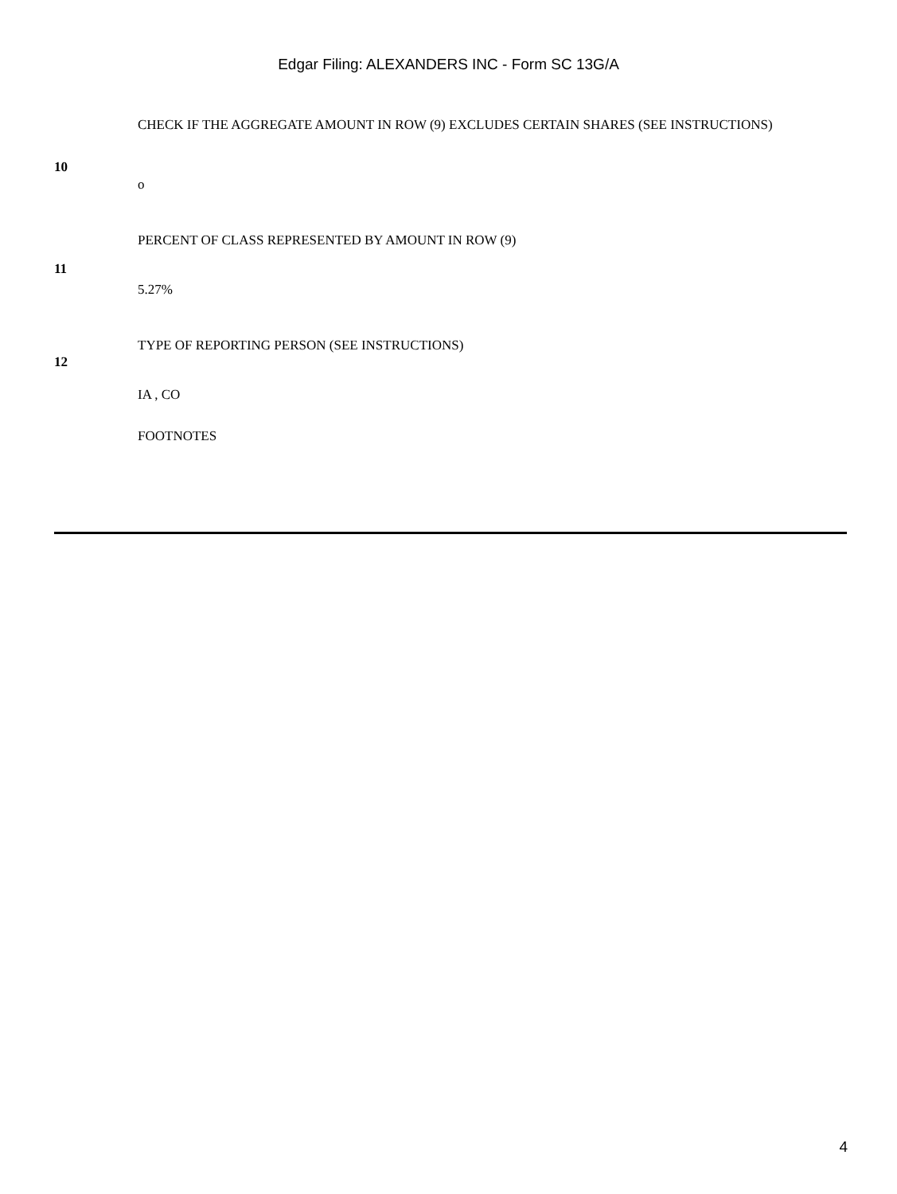Edgar Filing: ALEXANDERS INC - Form SC 13G/A
| 10 | CHECK IF THE AGGREGATE AMOUNT IN ROW (9) EXCLUDES CERTAIN SHARES (SEE INSTRUCTIONS) o |
| 11 | PERCENT OF CLASS REPRESENTED BY AMOUNT IN ROW (9) 5.27% |
| 12 | TYPE OF REPORTING PERSON (SEE INSTRUCTIONS) IA , CO |
| | FOOTNOTES |
4